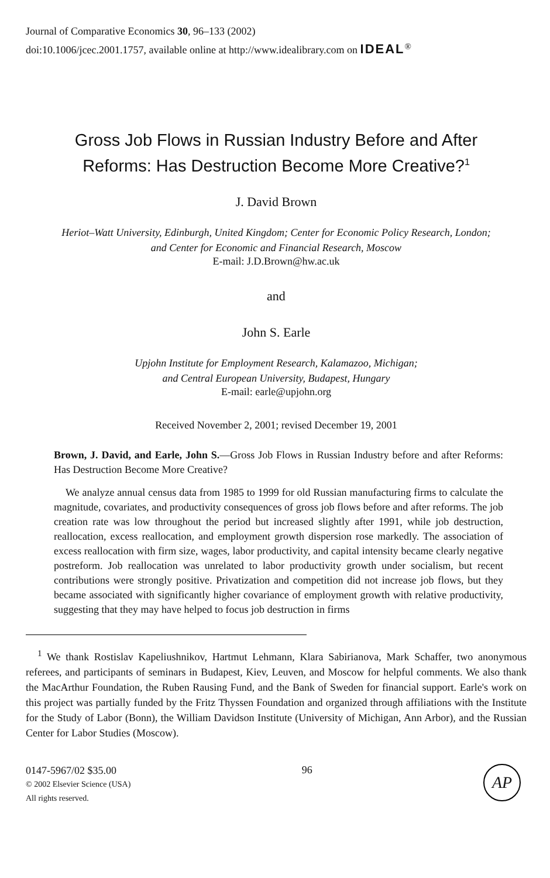Journal of Comparative Economics 30, 96–133 (2002)
doi:10.1006/jcec.2001.1757, available online at http://www.idealibrary.com on IDEAL<sup>®</sup>
Gross Job Flows in Russian Industry Before and After
Reforms: Has Destruction Become More Creative?<sup>1</sup>
J. David Brown
Heriot–Watt University, Edinburgh, United Kingdom; Center for Economic Policy Research, London;
and Center for Economic and Financial Research, Moscow
E-mail: J.D.Brown@hw.ac.uk
and
John S. Earle
Upjohn Institute for Employment Research, Kalamazoo, Michigan;
and Central European University, Budapest, Hungary
E-mail: earle@upjohn.org
Received November 2, 2001; revised December 19, 2001
Brown, J. David, and Earle, John S.—Gross Job Flows in Russian Industry before and after Reforms: Has Destruction Become More Creative?
We analyze annual census data from 1985 to 1999 for old Russian manufacturing firms to calculate the magnitude, covariates, and productivity consequences of gross job flows before and after reforms. The job creation rate was low throughout the period but increased slightly after 1991, while job destruction, reallocation, excess reallocation, and employment growth dispersion rose markedly. The association of excess reallocation with firm size, wages, labor productivity, and capital intensity became clearly negative postreform. Job reallocation was unrelated to labor productivity growth under socialism, but recent contributions were strongly positive. Privatization and competition did not increase job flows, but they became associated with significantly higher covariance of employment growth with relative productivity, suggesting that they may have helped to focus job destruction in firms
<sup>1</sup> We thank Rostislav Kapeliushnikov, Hartmut Lehmann, Klara Sabirianova, Mark Schaffer, two anonymous referees, and participants of seminars in Budapest, Kiev, Leuven, and Moscow for helpful comments. We also thank the MacArthur Foundation, the Ruben Rausing Fund, and the Bank of Sweden for financial support. Earle's work on this project was partially funded by the Fritz Thyssen Foundation and organized through affiliations with the Institute for the Study of Labor (Bonn), the William Davidson Institute (University of Michigan, Ann Arbor), and the Russian Center for Labor Studies (Moscow).
0147-5967/02 $35.00
© 2002 Elsevier Science (USA)
All rights reserved.
96
AP